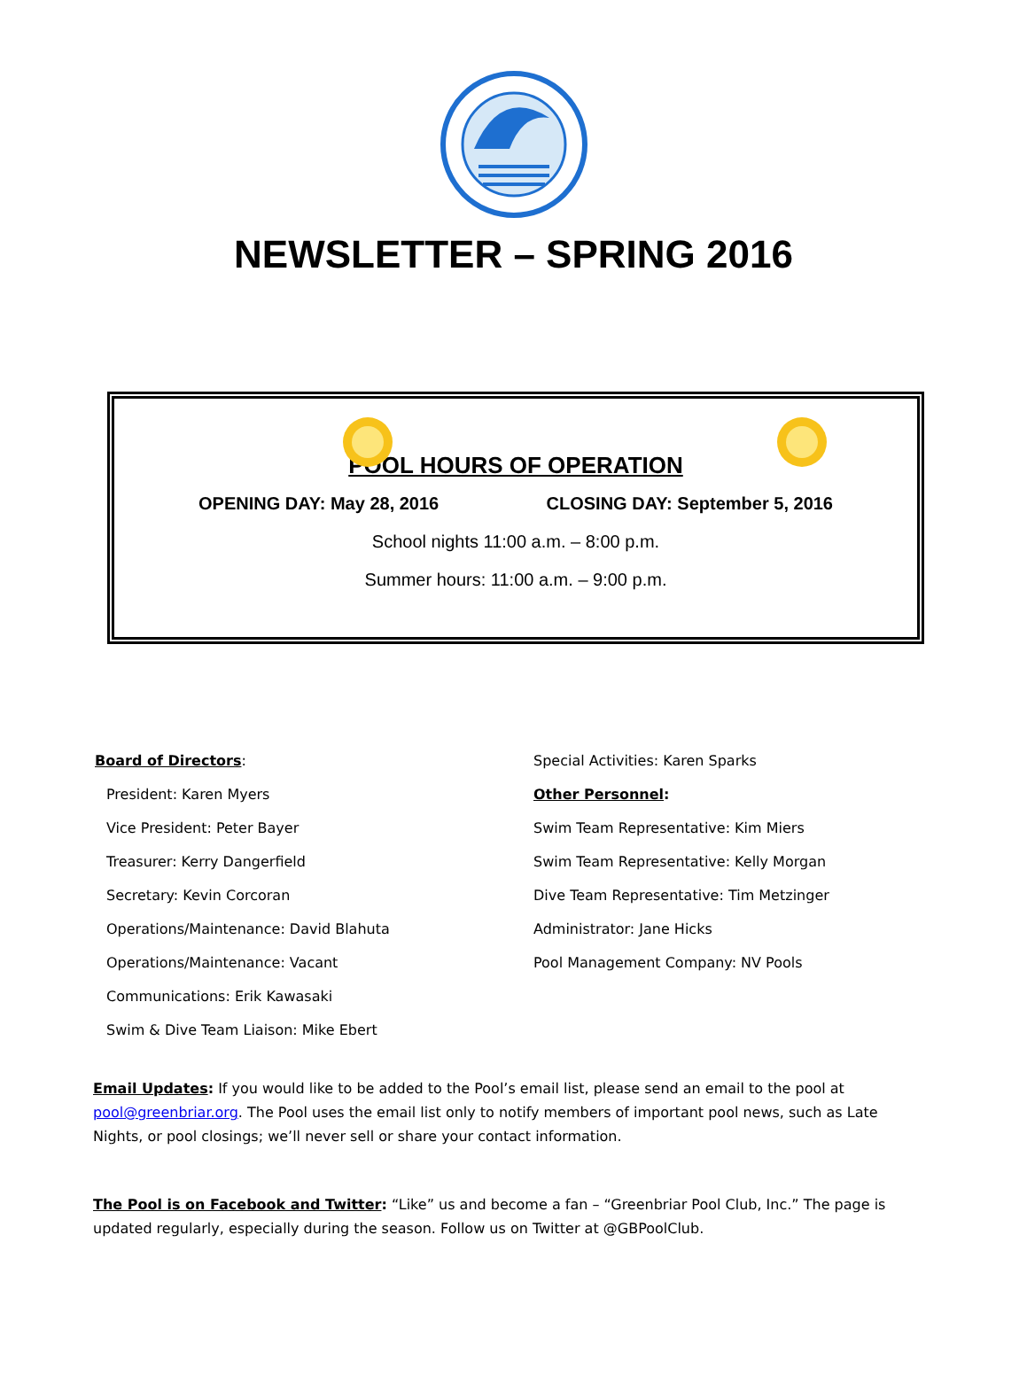NEWSLETTER – SPRING 2016
POOL HOURS OF OPERATION
OPENING DAY: May 28, 2016 CLOSING DAY: September 5, 2016
School nights 11:00 a.m. – 8:00 p.m.
Summer hours: 11:00 a.m. – 9:00 p.m.
Board of Directors:
President: Karen Myers
Vice President: Peter Bayer
Treasurer: Kerry Dangerfield
Secretary: Kevin Corcoran
Operations/Maintenance: David Blahuta
Operations/Maintenance: Vacant
Communications: Erik Kawasaki
Swim & Dive Team Liaison: Mike Ebert
Special Activities: Karen Sparks
Other Personnel:
Swim Team Representative: Kim Miers
Swim Team Representative: Kelly Morgan
Dive Team Representative: Tim Metzinger
Administrator: Jane Hicks
Pool Management Company: NV Pools
Email Updates: If you would like to be added to the Pool’s email list, please send an email to the pool at pool@greenbriar.org. The Pool uses the email list only to notify members of important pool news, such as Late Nights, or pool closings; we’ll never sell or share your contact information.
The Pool is on Facebook and Twitter: “Like” us and become a fan – “Greenbriar Pool Club, Inc.” The page is updated regularly, especially during the season. Follow us on Twitter at @GBPoolClub.